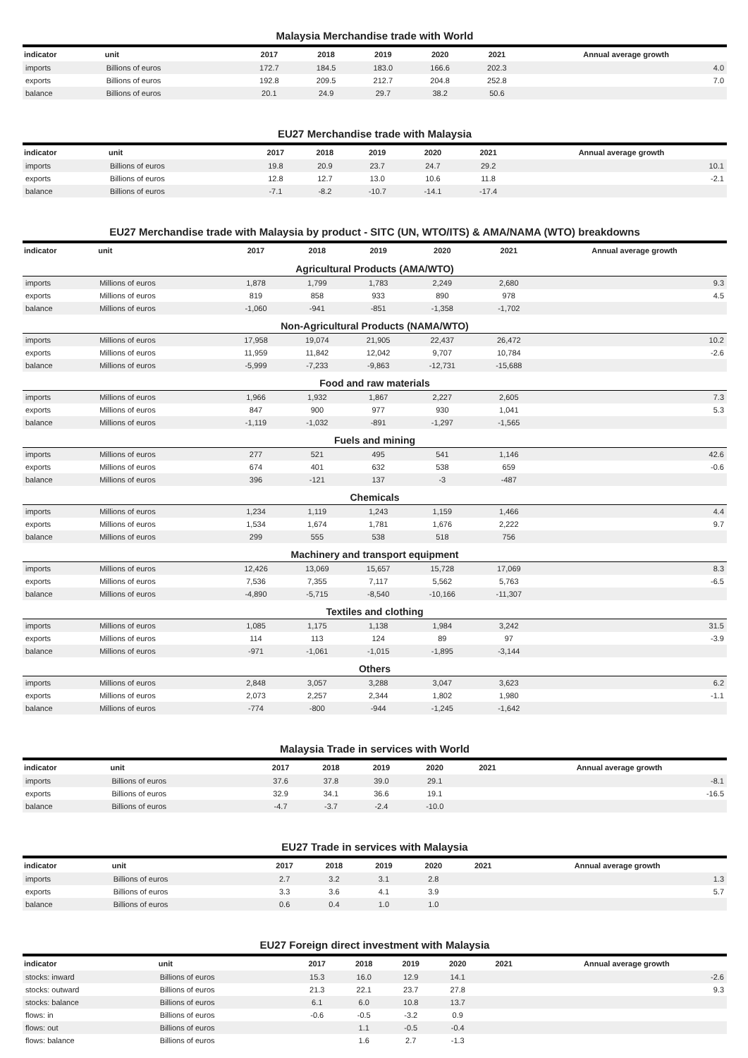Malaysia Merchandise trade with World
| indicator | unit | 2017 | 2018 | 2019 | 2020 | 2021 | Annual average growth |
| --- | --- | --- | --- | --- | --- | --- | --- |
| imports | Billions of euros | 172.7 | 184.5 | 183.0 | 166.6 | 202.3 | 4.0 |
| exports | Billions of euros | 192.8 | 209.5 | 212.7 | 204.8 | 252.8 | 7.0 |
| balance | Billions of euros | 20.1 | 24.9 | 29.7 | 38.2 | 50.6 | |
EU27 Merchandise trade with Malaysia
| indicator | unit | 2017 | 2018 | 2019 | 2020 | 2021 | Annual average growth |
| --- | --- | --- | --- | --- | --- | --- | --- |
| imports | Billions of euros | 19.8 | 20.9 | 23.7 | 24.7 | 29.2 | 10.1 |
| exports | Billions of euros | 12.8 | 12.7 | 13.0 | 10.6 | 11.8 | -2.1 |
| balance | Billions of euros | -7.1 | -8.2 | -10.7 | -14.1 | -17.4 | |
EU27 Merchandise trade with Malaysia by product - SITC (UN, WTO/ITS) & AMA/NAMA (WTO) breakdowns
| indicator | unit | 2017 | 2018 | 2019 | 2020 | 2021 | Annual average growth |
| --- | --- | --- | --- | --- | --- | --- | --- |
| Agricultural Products (AMA/WTO) | | | | | | | |
| imports | Millions of euros | 1,878 | 1,799 | 1,783 | 2,249 | 2,680 | 9.3 |
| exports | Millions of euros | 819 | 858 | 933 | 890 | 978 | 4.5 |
| balance | Millions of euros | -1,060 | -941 | -851 | -1,358 | -1,702 | |
| Non-Agricultural Products (NAMA/WTO) | | | | | | | |
| imports | Millions of euros | 17,958 | 19,074 | 21,905 | 22,437 | 26,472 | 10.2 |
| exports | Millions of euros | 11,959 | 11,842 | 12,042 | 9,707 | 10,784 | -2.6 |
| balance | Millions of euros | -5,999 | -7,233 | -9,863 | -12,731 | -15,688 | |
| Food and raw materials | | | | | | | |
| imports | Millions of euros | 1,966 | 1,932 | 1,867 | 2,227 | 2,605 | 7.3 |
| exports | Millions of euros | 847 | 900 | 977 | 930 | 1,041 | 5.3 |
| balance | Millions of euros | -1,119 | -1,032 | -891 | -1,297 | -1,565 | |
| Fuels and mining | | | | | | | |
| imports | Millions of euros | 277 | 521 | 495 | 541 | 1,146 | 42.6 |
| exports | Millions of euros | 674 | 401 | 632 | 538 | 659 | -0.6 |
| balance | Millions of euros | 396 | -121 | 137 | -3 | -487 | |
| Chemicals | | | | | | | |
| imports | Millions of euros | 1,234 | 1,119 | 1,243 | 1,159 | 1,466 | 4.4 |
| exports | Millions of euros | 1,534 | 1,674 | 1,781 | 1,676 | 2,222 | 9.7 |
| balance | Millions of euros | 299 | 555 | 538 | 518 | 756 | |
| Machinery and transport equipment | | | | | | | |
| imports | Millions of euros | 12,426 | 13,069 | 15,657 | 15,728 | 17,069 | 8.3 |
| exports | Millions of euros | 7,536 | 7,355 | 7,117 | 5,562 | 5,763 | -6.5 |
| balance | Millions of euros | -4,890 | -5,715 | -8,540 | -10,166 | -11,307 | |
| Textiles and clothing | | | | | | | |
| imports | Millions of euros | 1,085 | 1,175 | 1,138 | 1,984 | 3,242 | 31.5 |
| exports | Millions of euros | 114 | 113 | 124 | 89 | 97 | -3.9 |
| balance | Millions of euros | -971 | -1,061 | -1,015 | -1,895 | -3,144 | |
| Others | | | | | | | |
| imports | Millions of euros | 2,848 | 3,057 | 3,288 | 3,047 | 3,623 | 6.2 |
| exports | Millions of euros | 2,073 | 2,257 | 2,344 | 1,802 | 1,980 | -1.1 |
| balance | Millions of euros | -774 | -800 | -944 | -1,245 | -1,642 | |
Malaysia Trade in services with World
| indicator | unit | 2017 | 2018 | 2019 | 2020 | 2021 | Annual average growth |
| --- | --- | --- | --- | --- | --- | --- | --- |
| imports | Billions of euros | 37.6 | 37.8 | 39.0 | 29.1 | | -8.1 |
| exports | Billions of euros | 32.9 | 34.1 | 36.6 | 19.1 | | -16.5 |
| balance | Billions of euros | -4.7 | -3.7 | -2.4 | -10.0 | | |
EU27 Trade in services with Malaysia
| indicator | unit | 2017 | 2018 | 2019 | 2020 | 2021 | Annual average growth |
| --- | --- | --- | --- | --- | --- | --- | --- |
| imports | Billions of euros | 2.7 | 3.2 | 3.1 | 2.8 | | 1.3 |
| exports | Billions of euros | 3.3 | 3.6 | 4.1 | 3.9 | | 5.7 |
| balance | Billions of euros | 0.6 | 0.4 | 1.0 | 1.0 | | |
EU27 Foreign direct investment with Malaysia
| indicator | unit | 2017 | 2018 | 2019 | 2020 | 2021 | Annual average growth |
| --- | --- | --- | --- | --- | --- | --- | --- |
| stocks: inward | Billions of euros | 15.3 | 16.0 | 12.9 | 14.1 | | -2.6 |
| stocks: outward | Billions of euros | 21.3 | 22.1 | 23.7 | 27.8 | | 9.3 |
| stocks: balance | Billions of euros | 6.1 | 6.0 | 10.8 | 13.7 | | |
| flows: in | Billions of euros | -0.6 | -0.5 | -3.2 | 0.9 | | |
| flows: out | Billions of euros | | 1.1 | -0.5 | -0.4 | | |
| flows: balance | Billions of euros | | 1.6 | 2.7 | -1.3 | | |